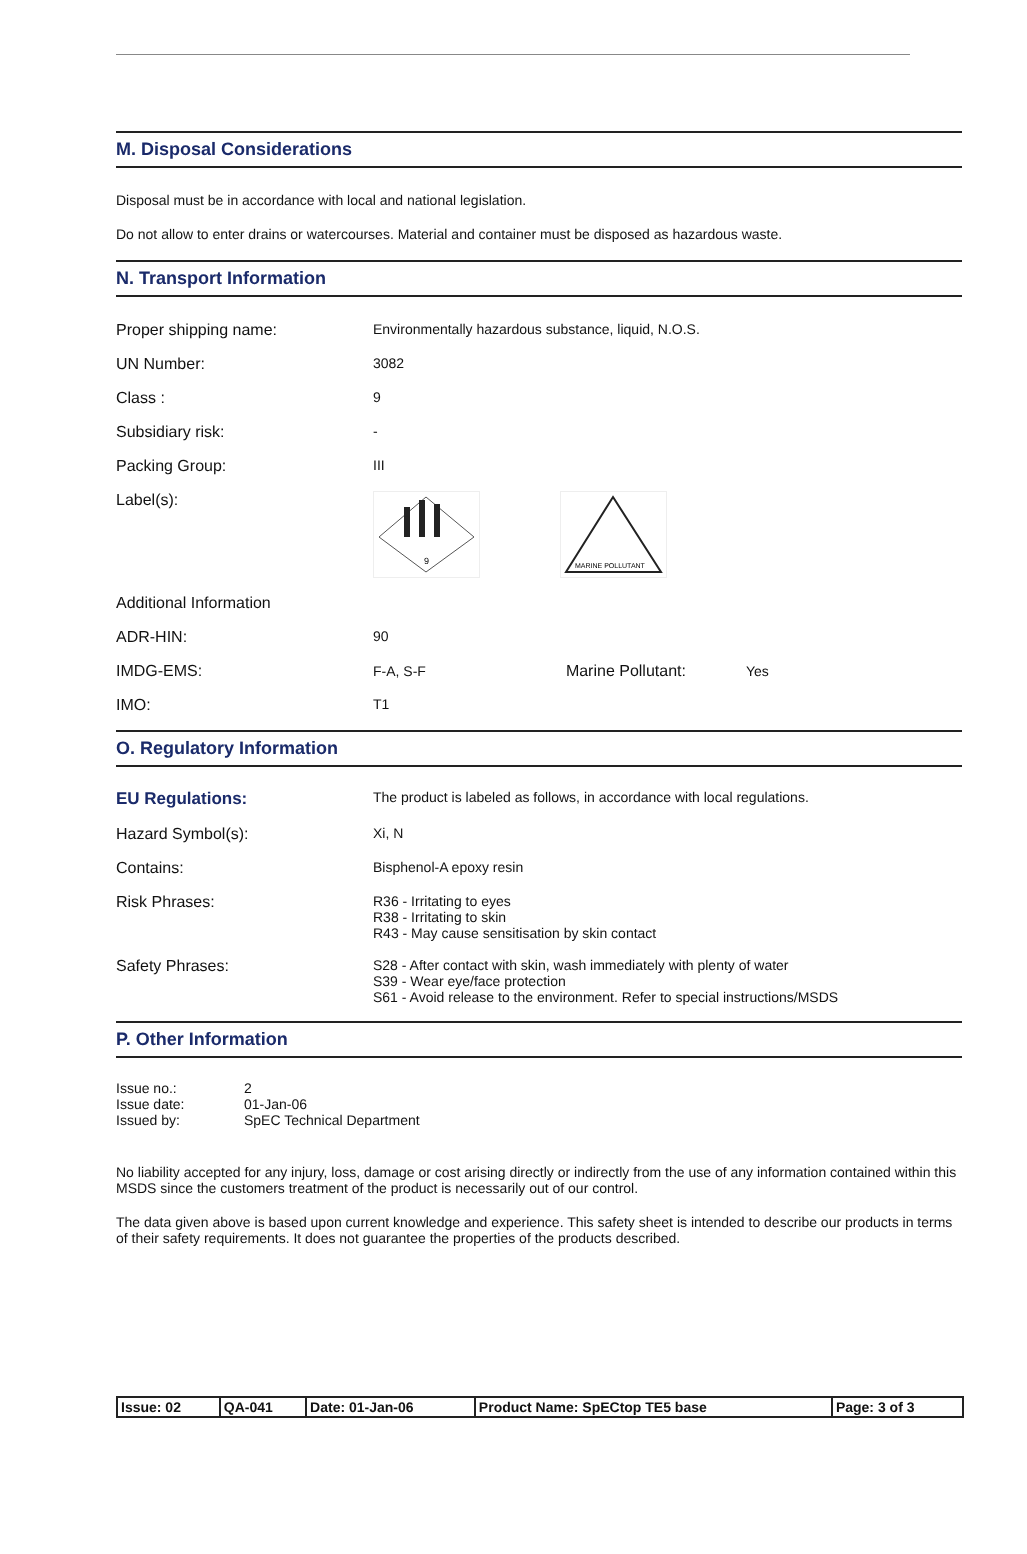M. Disposal Considerations
Disposal must be in accordance with local and national legislation.
Do not allow to enter drains or watercourses. Material and container must be disposed as hazardous waste.
N. Transport Information
| Proper shipping name: | Environmentally hazardous substance, liquid, N.O.S. |
| UN Number: | 3082 |
| Class : | 9 |
| Subsidiary risk: | - |
| Packing Group: | III |
| Label(s): | 9 MARINE POLLUTANT |
| Additional Information | |
| ADR-HIN: | 90 |
| IMDG-EMS: | F-A, S-F Marine Pollutant: Yes |
| IMO: | T1 |
O. Regulatory Information
| EU Regulations: | The product is labeled as follows, in accordance with local regulations. |
| Hazard Symbol(s): | Xi, N |
| Contains: | Bisphenol-A epoxy resin |
| Risk Phrases: | R36 - Irritating to eyes R38 - Irritating to skin R43 - May cause sensitisation by skin contact |
| Safety Phrases: | S28 - After contact with skin, wash immediately with plenty of water S39 - Wear eye/face protection S61 - Avoid release to the environment. Refer to special instructions/MSDS |
P. Other Information
| Issue no.: Issue date: Issued by: | 2 01-Jan-06 SpEC Technical Department |
No liability accepted for any injury, loss, damage or cost arising directly or indirectly from the use of any information contained within this MSDS since the customers treatment of the product is necessarily out of our control.
The data given above is based upon current knowledge and experience. This safety sheet is intended to describe our products in terms of their safety requirements. It does not guarantee the properties of the products described.
| Issue: 02 | QA-041 | Date: 01-Jan-06 | Product Name: SpECtop TE5 base | Page: 3 of 3 |